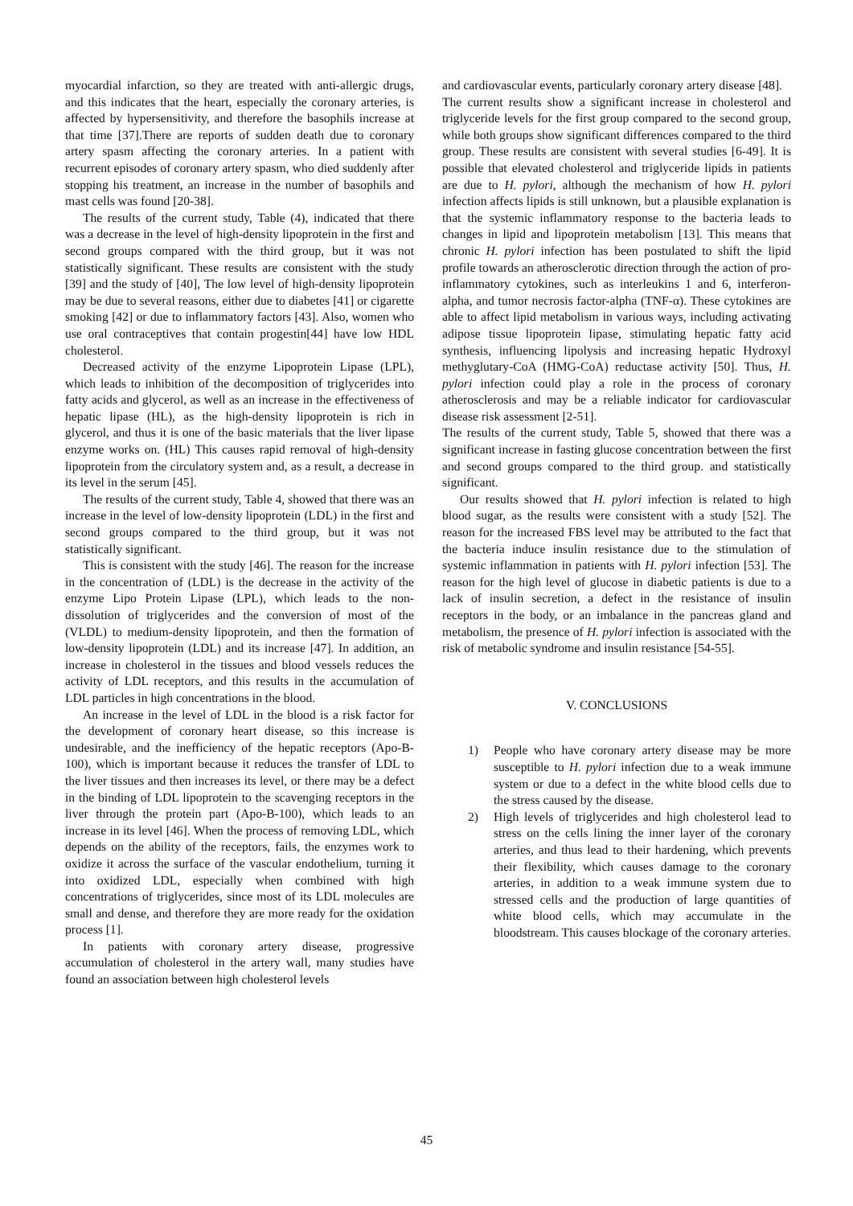myocardial infarction, so they are treated with anti-allergic drugs, and this indicates that the heart, especially the coronary arteries, is affected by hypersensitivity, and therefore the basophils increase at that time [37].There are reports of sudden death due to coronary artery spasm affecting the coronary arteries. In a patient with recurrent episodes of coronary artery spasm, who died suddenly after stopping his treatment, an increase in the number of basophils and mast cells was found [20-38].
The results of the current study, Table (4), indicated that there was a decrease in the level of high-density lipoprotein in the first and second groups compared with the third group, but it was not statistically significant. These results are consistent with the study [39] and the study of [40], The low level of high-density lipoprotein may be due to several reasons, either due to diabetes [41] or cigarette smoking [42] or due to inflammatory factors [43]. Also, women who use oral contraceptives that contain progestin[44] have low HDL cholesterol.
Decreased activity of the enzyme Lipoprotein Lipase (LPL), which leads to inhibition of the decomposition of triglycerides into fatty acids and glycerol, as well as an increase in the effectiveness of hepatic lipase (HL), as the high-density lipoprotein is rich in glycerol, and thus it is one of the basic materials that the liver lipase enzyme works on. (HL) This causes rapid removal of high-density lipoprotein from the circulatory system and, as a result, a decrease in its level in the serum [45].
The results of the current study, Table 4, showed that there was an increase in the level of low-density lipoprotein (LDL) in the first and second groups compared to the third group, but it was not statistically significant.
This is consistent with the study [46]. The reason for the increase in the concentration of (LDL) is the decrease in the activity of the enzyme Lipo Protein Lipase (LPL), which leads to the non-dissolution of triglycerides and the conversion of most of the (VLDL) to medium-density lipoprotein, and then the formation of low-density lipoprotein (LDL) and its increase [47]. In addition, an increase in cholesterol in the tissues and blood vessels reduces the activity of LDL receptors, and this results in the accumulation of LDL particles in high concentrations in the blood.
An increase in the level of LDL in the blood is a risk factor for the development of coronary heart disease, so this increase is undesirable, and the inefficiency of the hepatic receptors (Apo-B-100), which is important because it reduces the transfer of LDL to the liver tissues and then increases its level, or there may be a defect in the binding of LDL lipoprotein to the scavenging receptors in the liver through the protein part (Apo-B-100), which leads to an increase in its level [46]. When the process of removing LDL, which depends on the ability of the receptors, fails, the enzymes work to oxidize it across the surface of the vascular endothelium, turning it into oxidized LDL, especially when combined with high concentrations of triglycerides, since most of its LDL molecules are small and dense, and therefore they are more ready for the oxidation process [1].
In patients with coronary artery disease, progressive accumulation of cholesterol in the artery wall, many studies have found an association between high cholesterol levels
and cardiovascular events, particularly coronary artery disease [48].
The current results show a significant increase in cholesterol and triglyceride levels for the first group compared to the second group, while both groups show significant differences compared to the third group. These results are consistent with several studies [6-49]. It is possible that elevated cholesterol and triglyceride lipids in patients are due to H. pylori, although the mechanism of how H. pylori infection affects lipids is still unknown, but a plausible explanation is that the systemic inflammatory response to the bacteria leads to changes in lipid and lipoprotein metabolism [13]. This means that chronic H. pylori infection has been postulated to shift the lipid profile towards an atherosclerotic direction through the action of pro-inflammatory cytokines, such as interleukins 1 and 6, interferon-alpha, and tumor necrosis factor-alpha (TNF-α). These cytokines are able to affect lipid metabolism in various ways, including activating adipose tissue lipoprotein lipase, stimulating hepatic fatty acid synthesis, influencing lipolysis and increasing hepatic Hydroxyl methyglutary-CoA (HMG-CoA) reductase activity [50]. Thus, H. pylori infection could play a role in the process of coronary atherosclerosis and may be a reliable indicator for cardiovascular disease risk assessment [2-51].
The results of the current study, Table 5, showed that there was a significant increase in fasting glucose concentration between the first and second groups compared to the third group. and statistically significant.
Our results showed that H. pylori infection is related to high blood sugar, as the results were consistent with a study [52]. The reason for the increased FBS level may be attributed to the fact that the bacteria induce insulin resistance due to the stimulation of systemic inflammation in patients with H. pylori infection [53]. The reason for the high level of glucose in diabetic patients is due to a lack of insulin secretion, a defect in the resistance of insulin receptors in the body, or an imbalance in the pancreas gland and metabolism, the presence of H. pylori infection is associated with the risk of metabolic syndrome and insulin resistance [54-55].
V. CONCLUSIONS
1) People who have coronary artery disease may be more susceptible to H. pylori infection due to a weak immune system or due to a defect in the white blood cells due to the stress caused by the disease.
2) High levels of triglycerides and high cholesterol lead to stress on the cells lining the inner layer of the coronary arteries, and thus lead to their hardening, which prevents their flexibility, which causes damage to the coronary arteries, in addition to a weak immune system due to stressed cells and the production of large quantities of white blood cells, which may accumulate in the bloodstream. This causes blockage of the coronary arteries.
45